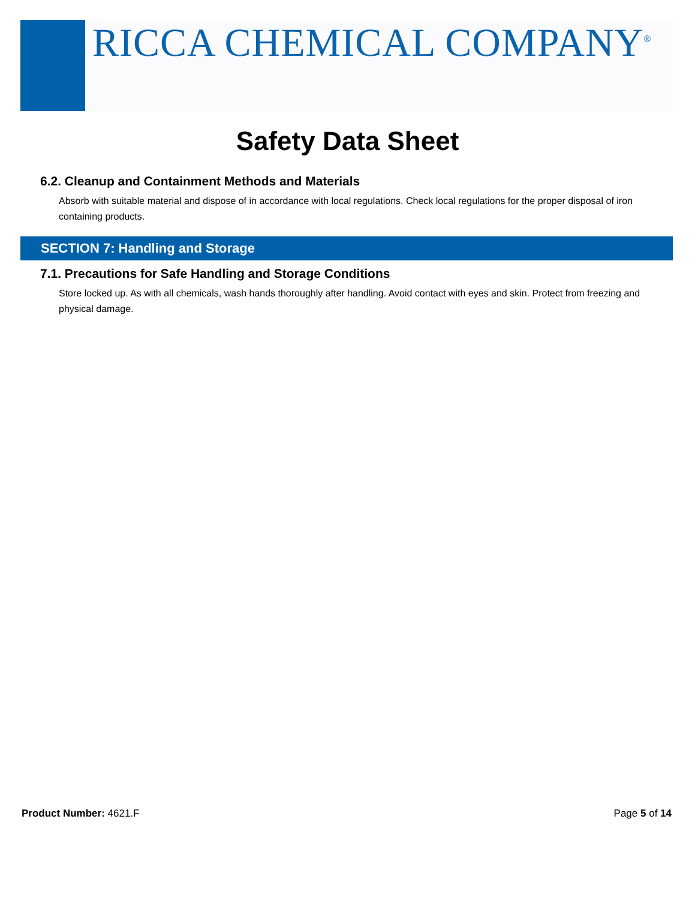RICCA CHEMICAL COMPANY<sup>®</sup>
Safety Data Sheet
6.2. Cleanup and Containment Methods and Materials
Absorb with suitable material and dispose of in accordance with local regulations. Check local regulations for the proper disposal of iron containing products.
SECTION 7: Handling and Storage
7.1. Precautions for Safe Handling and Storage Conditions
Store locked up. As with all chemicals, wash hands thoroughly after handling. Avoid contact with eyes and skin. Protect from freezing and physical damage.
Product Number: 4621.F Page 5 of 14